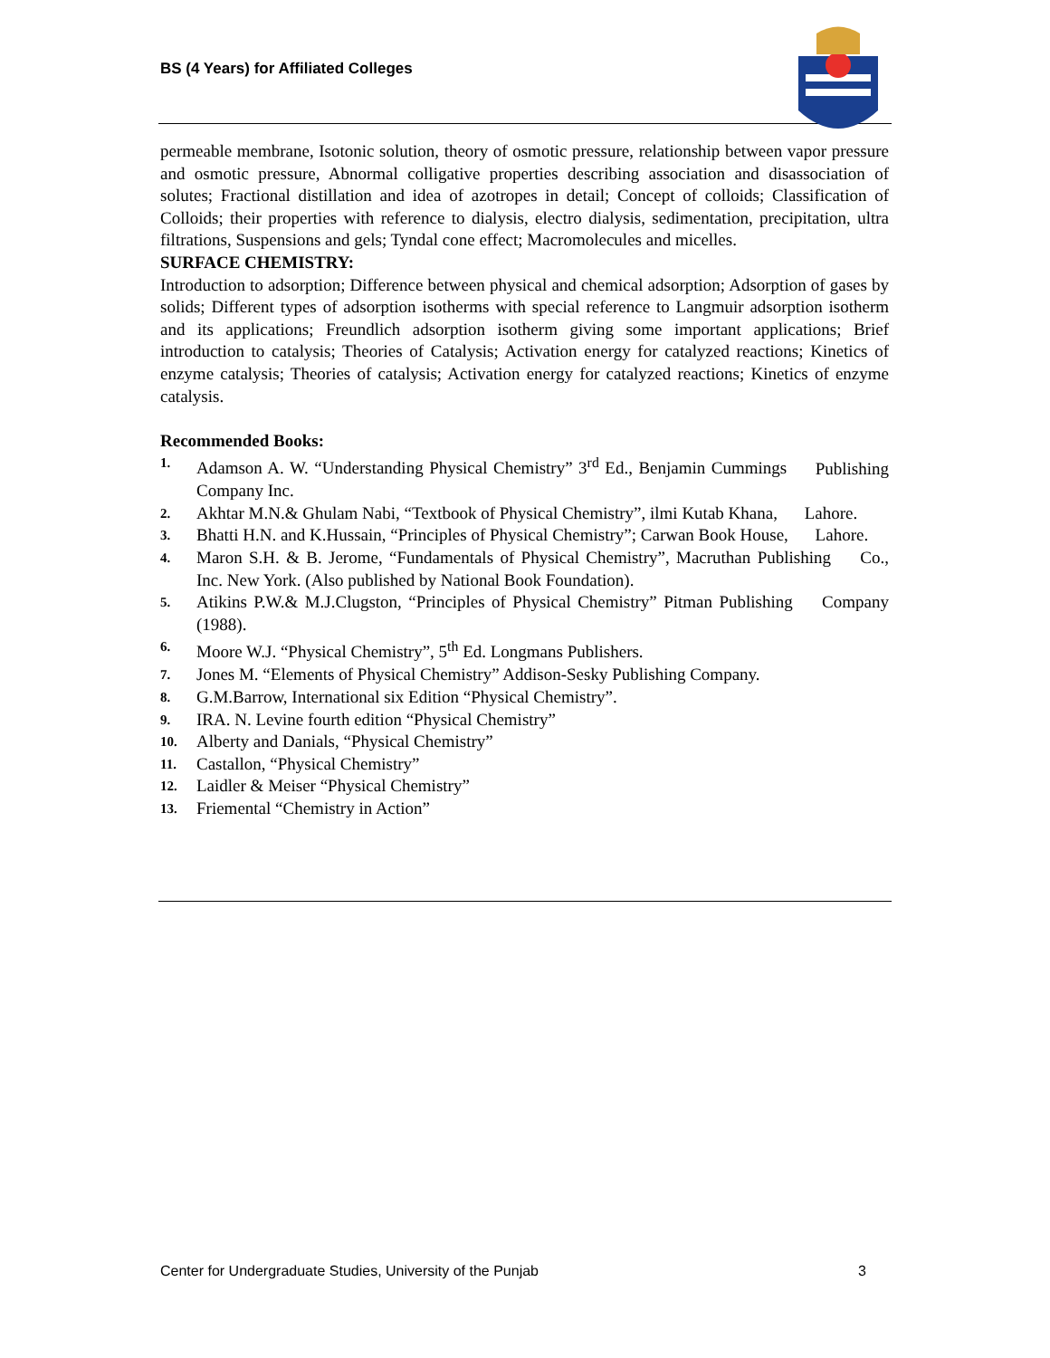BS (4 Years) for Affiliated Colleges
permeable membrane, Isotonic solution, theory of osmotic pressure, relationship between vapor pressure and osmotic pressure, Abnormal colligative properties describing association and disassociation of solutes; Fractional distillation and idea of azotropes in detail; Concept of colloids; Classification of Colloids; their properties with reference to dialysis, electro dialysis, sedimentation, precipitation, ultra filtrations, Suspensions and gels; Tyndal cone effect; Macromolecules and micelles.
SURFACE CHEMISTRY:
Introduction to adsorption; Difference between physical and chemical adsorption; Adsorption of gases by solids; Different types of adsorption isotherms with special reference to Langmuir adsorption isotherm and its applications; Freundlich adsorption isotherm giving some important applications; Brief introduction to catalysis; Theories of Catalysis; Activation energy for catalyzed reactions; Kinetics of enzyme catalysis; Theories of catalysis; Activation energy for catalyzed reactions; Kinetics of enzyme catalysis.
Recommended Books:
1. Adamson A. W. “Understanding Physical Chemistry” 3<sup>rd</sup> Ed., Benjamin Cummings Publishing Company Inc.
2. Akhtar M.N.& Ghulam Nabi, “Textbook of Physical Chemistry”, ilmi Kutab Khana, Lahore.
3. Bhatti H.N. and K.Hussain, “Principles of Physical Chemistry”; Carwan Book House, Lahore.
4. Maron S.H. & B. Jerome, “Fundamentals of Physical Chemistry”, Macruthan Publishing Co., Inc. New York. (Also published by National Book Foundation).
5. Atikins P.W.& M.J.Clugston, “Principles of Physical Chemistry” Pitman Publishing Company (1988).
6. Moore W.J. “Physical Chemistry”, 5<sup>th</sup> Ed. Longmans Publishers.
7. Jones M. “Elements of Physical Chemistry” Addison-Sesky Publishing Company.
8. G.M.Barrow, International six Edition “Physical Chemistry”.
9. IRA. N. Levine fourth edition “Physical Chemistry”
10. Alberty and Danials, “Physical Chemistry”
11. Castallon, “Physical Chemistry”
12. Laidler & Meiser “Physical Chemistry”
13. Friemental “Chemistry in Action”
Center for Undergraduate Studies, University of the Punjab 3